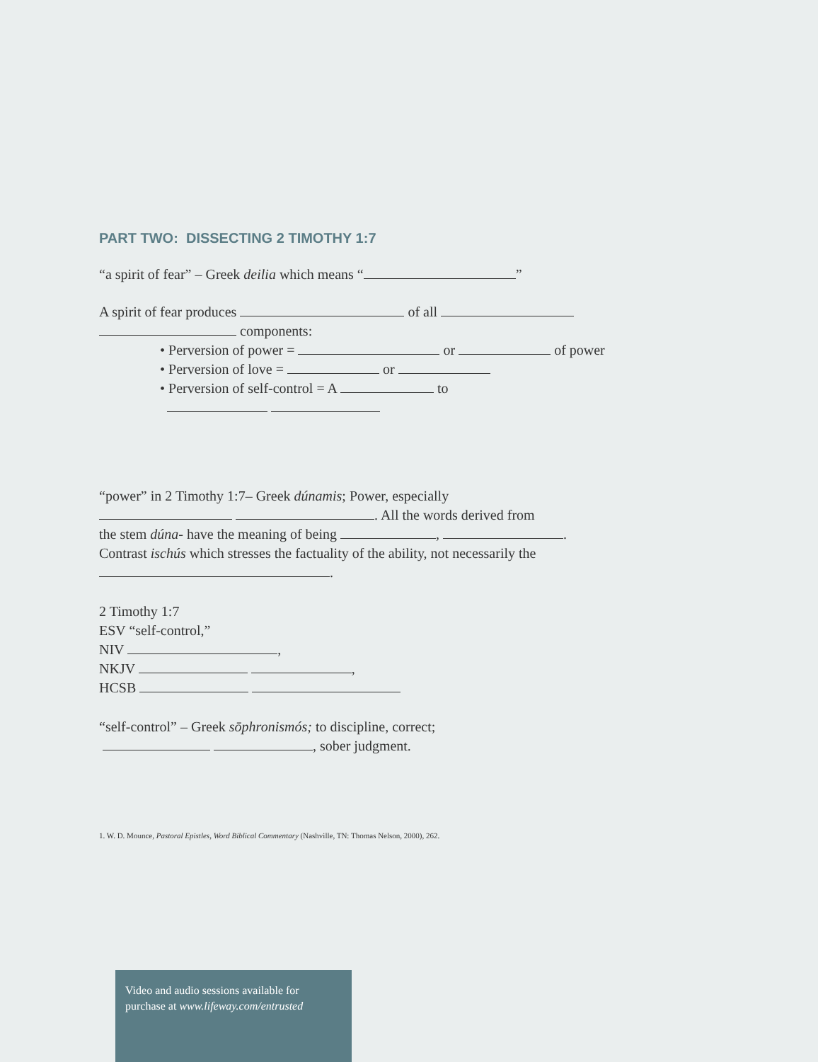PART TWO: DISSECTING 2 TIMOTHY 1:7
“a spirit of fear” – Greek deilia which means “ ”
A spirit of fear produces of all
components:
• Perversion of power = or of power
• Perversion of love = or
• Perversion of self-control = A to
“power” in 2 Timothy 1:7– Greek dúnamis; Power, especially
. All the words derived from
the stem dúna- have the meaning of being , .
Contrast ischús which stresses the factuality of the ability, not necessarily the
.
2 Timothy 1:7
ESV “self-control,”
NIV ,
NKJV ,
HCSB
“self-control” – Greek sōphronismós; to discipline, correct;
, sober judgment.
1. W. D. Mounce, Pastoral Epistles, Word Biblical Commentary (Nashville, TN: Thomas Nelson, 2000), 262.
Video and audio sessions available for purchase at www.lifeway.com/entrusted